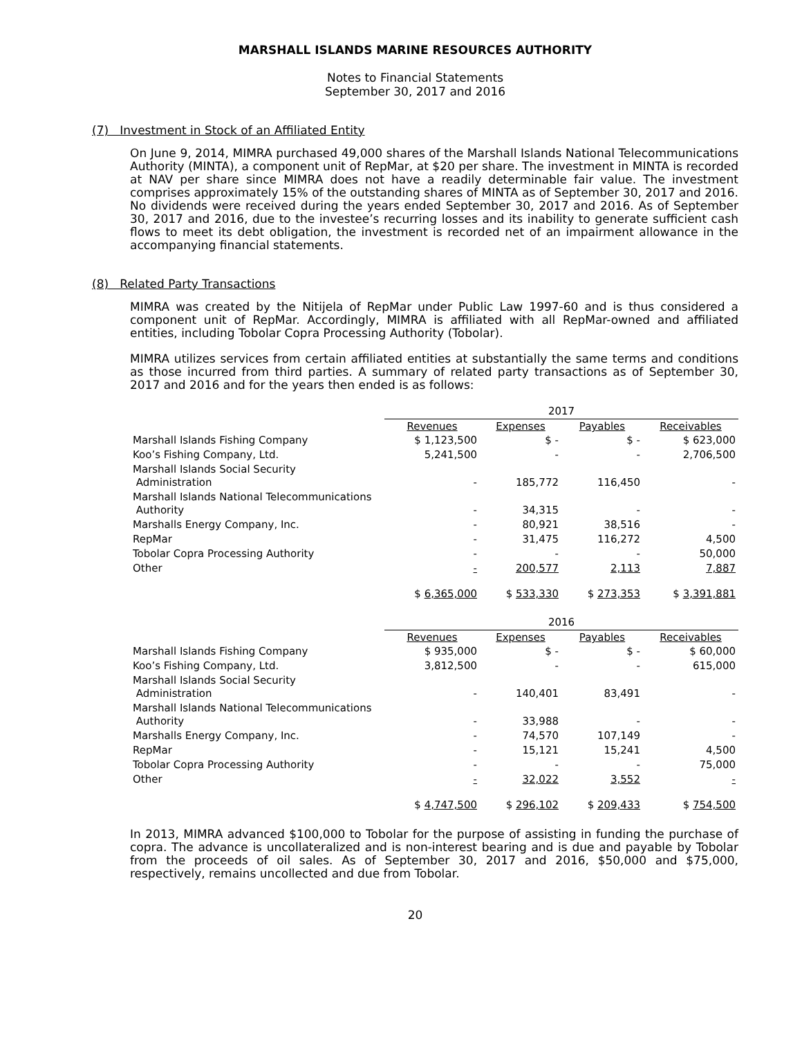MARSHALL ISLANDS MARINE RESOURCES AUTHORITY
Notes to Financial Statements
September 30, 2017 and 2016
(7) Investment in Stock of an Affiliated Entity
On June 9, 2014, MIMRA purchased 49,000 shares of the Marshall Islands National Telecommunications Authority (MINTA), a component unit of RepMar, at $20 per share. The investment in MINTA is recorded at NAV per share since MIMRA does not have a readily determinable fair value. The investment comprises approximately 15% of the outstanding shares of MINTA as of September 30, 2017 and 2016. No dividends were received during the years ended September 30, 2017 and 2016. As of September 30, 2017 and 2016, due to the investee’s recurring losses and its inability to generate sufficient cash flows to meet its debt obligation, the investment is recorded net of an impairment allowance in the accompanying financial statements.
(8) Related Party Transactions
MIMRA was created by the Nitijela of RepMar under Public Law 1997-60 and is thus considered a component unit of RepMar. Accordingly, MIMRA is affiliated with all RepMar-owned and affiliated entities, including Tobolar Copra Processing Authority (Tobolar).
MIMRA utilizes services from certain affiliated entities at substantially the same terms and conditions as those incurred from third parties. A summary of related party transactions as of September 30, 2017 and 2016 and for the years then ended is as follows:
| | 2017 | | | |
| | Revenues | Expenses | Payables | Receivables |
| Marshall Islands Fishing Company | $ 1,123,500 | $ - | $ - | $ 623,000 |
| Koo’s Fishing Company, Ltd. | 5,241,500 | - | - | 2,706,500 |
| Marshall Islands Social Security Administration | - | 185,772 | 116,450 | - |
| Marshall Islands National Telecommunications Authority | - | 34,315 | - | - |
| Marshalls Energy Company, Inc. | - | 80,921 | 38,516 | - |
| RepMar | - | 31,475 | 116,272 | 4,500 |
| Tobolar Copra Processing Authority | - | - | - | 50,000 |
| Other | - | 200,577 | 2,113 | 7,887 |
| | $ 6,365,000 | $ 533,330 | $ 273,353 | $ 3,391,881 |
| | 2016 | | | |
| | Revenues | Expenses | Payables | Receivables |
| Marshall Islands Fishing Company | $ 935,000 | $ - | $ - | $ 60,000 |
| Koo’s Fishing Company, Ltd. | 3,812,500 | - | - | 615,000 |
| Marshall Islands Social Security Administration | - | 140,401 | 83,491 | - |
| Marshall Islands National Telecommunications Authority | - | 33,988 | - | - |
| Marshalls Energy Company, Inc. | - | 74,570 | 107,149 | - |
| RepMar | - | 15,121 | 15,241 | 4,500 |
| Tobolar Copra Processing Authority | - | - | - | 75,000 |
| Other | - | 32,022 | 3,552 | - |
| | $ 4,747,500 | $ 296,102 | $ 209,433 | $ 754,500 |
In 2013, MIMRA advanced $100,000 to Tobolar for the purpose of assisting in funding the purchase of copra. The advance is uncollateralized and is non-interest bearing and is due and payable by Tobolar from the proceeds of oil sales. As of September 30, 2017 and 2016, $50,000 and $75,000, respectively, remains uncollected and due from Tobolar.
20